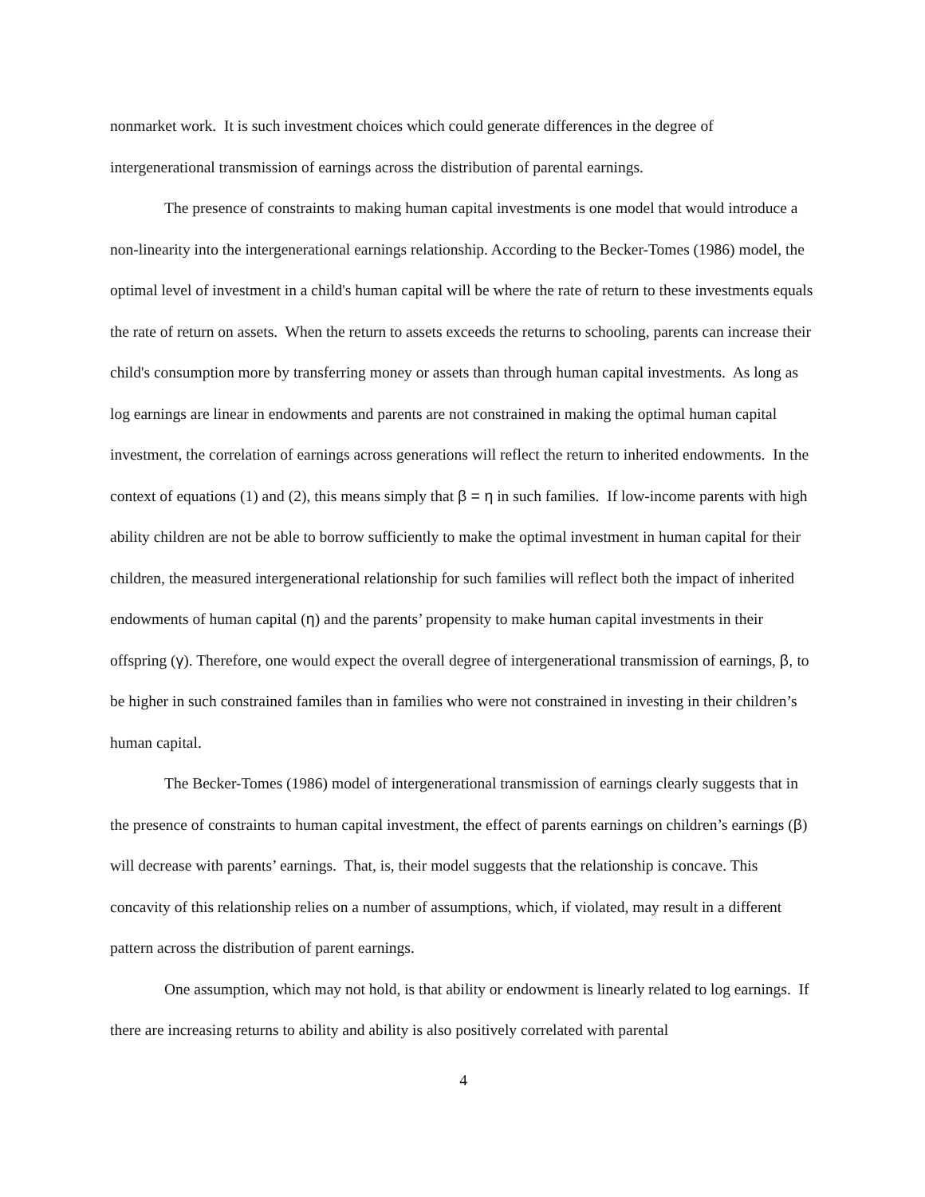nonmarket work. It is such investment choices which could generate differences in the degree of intergenerational transmission of earnings across the distribution of parental earnings.
The presence of constraints to making human capital investments is one model that would introduce a non-linearity into the intergenerational earnings relationship. According to the Becker-Tomes (1986) model, the optimal level of investment in a child's human capital will be where the rate of return to these investments equals the rate of return on assets. When the return to assets exceeds the returns to schooling, parents can increase their child's consumption more by transferring money or assets than through human capital investments. As long as log earnings are linear in endowments and parents are not constrained in making the optimal human capital investment, the correlation of earnings across generations will reflect the return to inherited endowments. In the context of equations (1) and (2), this means simply that β = η in such families. If low-income parents with high ability children are not be able to borrow sufficiently to make the optimal investment in human capital for their children, the measured intergenerational relationship for such families will reflect both the impact of inherited endowments of human capital (η) and the parents’ propensity to make human capital investments in their offspring (γ). Therefore, one would expect the overall degree of intergenerational transmission of earnings, β, to be higher in such constrained familes than in families who were not constrained in investing in their children’s human capital.
The Becker-Tomes (1986) model of intergenerational transmission of earnings clearly suggests that in the presence of constraints to human capital investment, the effect of parents earnings on children’s earnings (β) will decrease with parents’ earnings. That, is, their model suggests that the relationship is concave. This concavity of this relationship relies on a number of assumptions, which, if violated, may result in a different pattern across the distribution of parent earnings.
One assumption, which may not hold, is that ability or endowment is linearly related to log earnings. If there are increasing returns to ability and ability is also positively correlated with parental
4